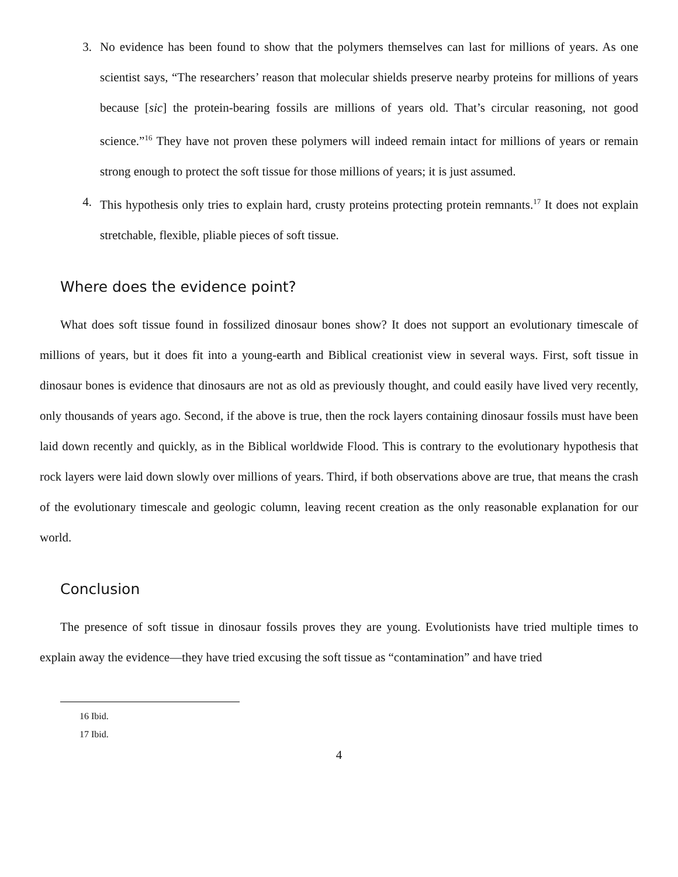3. No evidence has been found to show that the polymers themselves can last for millions of years. As one scientist says, “The researchers’ reason that molecular shields preserve nearby proteins for millions of years because [sic] the protein-bearing fossils are millions of years old. That’s circular reasoning, not good science.”<sup>16</sup> They have not proven these polymers will indeed remain intact for millions of years or remain strong enough to protect the soft tissue for those millions of years; it is just assumed.
4. This hypothesis only tries to explain hard, crusty proteins protecting protein remnants.<sup>17</sup> It does not explain stretchable, flexible, pliable pieces of soft tissue.
Where does the evidence point?
What does soft tissue found in fossilized dinosaur bones show? It does not support an evolutionary timescale of millions of years, but it does fit into a young-earth and Biblical creationist view in several ways. First, soft tissue in dinosaur bones is evidence that dinosaurs are not as old as previously thought, and could easily have lived very recently, only thousands of years ago. Second, if the above is true, then the rock layers containing dinosaur fossils must have been laid down recently and quickly, as in the Biblical worldwide Flood. This is contrary to the evolutionary hypothesis that rock layers were laid down slowly over millions of years. Third, if both observations above are true, that means the crash of the evolutionary timescale and geologic column, leaving recent creation as the only reasonable explanation for our world.
Conclusion
The presence of soft tissue in dinosaur fossils proves they are young. Evolutionists have tried multiple times to explain away the evidence—they have tried excusing the soft tissue as “contamination” and have tried
16 Ibid.
17 Ibid.
4